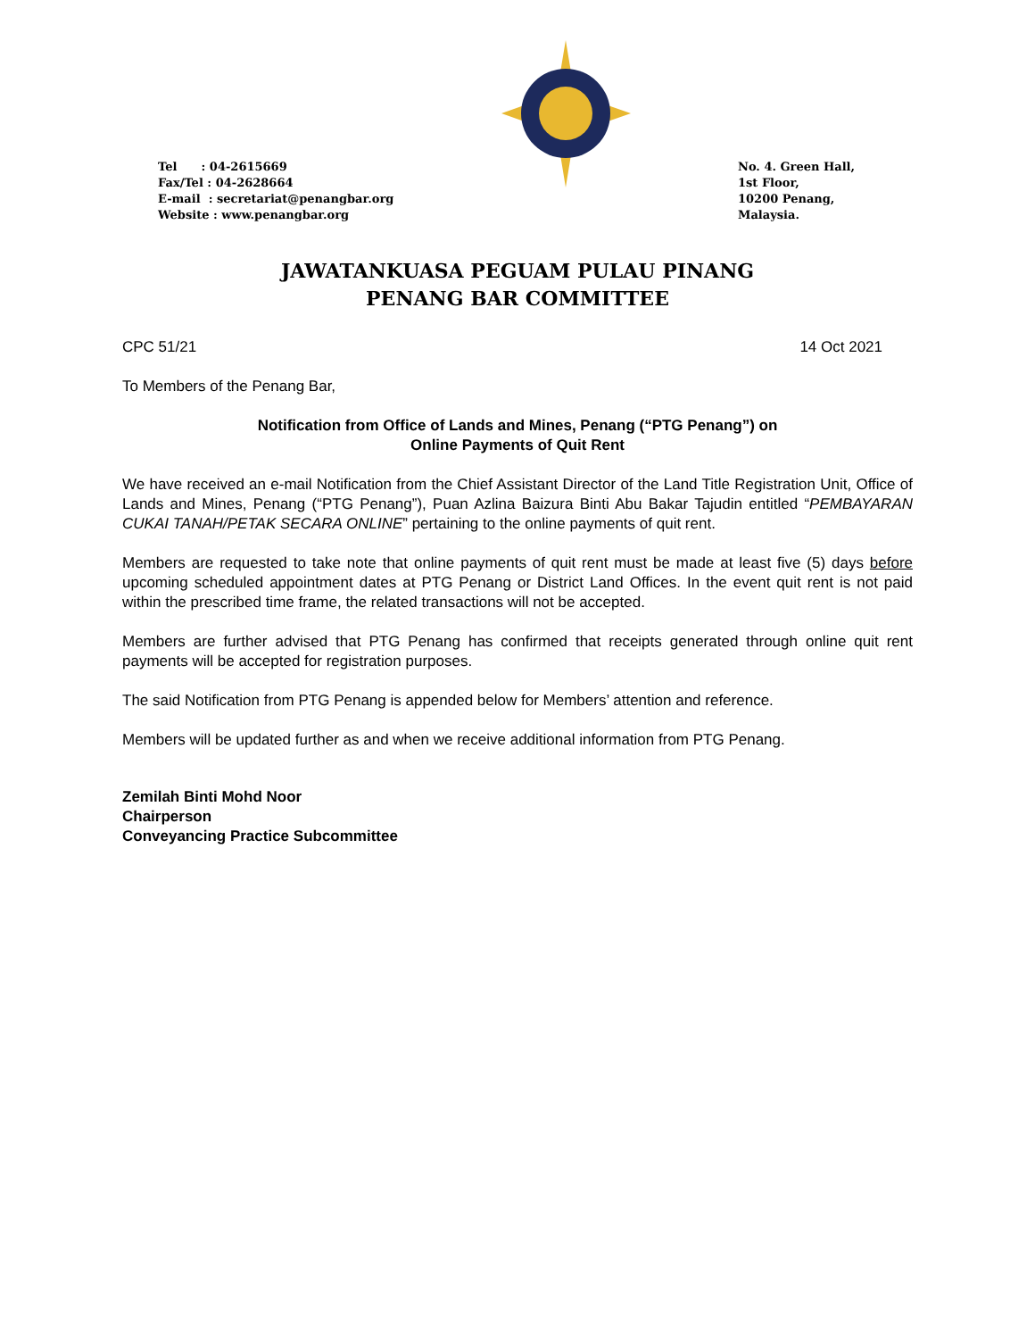Tel : 04-2615669
Fax/Tel : 04-2628664
E-mail : secretariat@penangbar.org
Website : www.penangbar.org
No. 4. Green Hall,
1st Floor,
10200 Penang,
Malaysia.
JAWATANKUASA PEGUAM PULAU PINANG
PENANG BAR COMMITTEE
CPC 51/21 14 Oct 2021
To Members of the Penang Bar,
Notification from Office of Lands and Mines, Penang (“PTG Penang”) on
Online Payments of Quit Rent
We have received an e-mail Notification from the Chief Assistant Director of the Land Title Registration Unit, Office of Lands and Mines, Penang (“PTG Penang”), Puan Azlina Baizura Binti Abu Bakar Tajudin entitled “PEMBAYARAN CUKAI TANAH/PETAK SECARA ONLINE” pertaining to the online payments of quit rent.
Members are requested to take note that online payments of quit rent must be made at least five (5) days before upcoming scheduled appointment dates at PTG Penang or District Land Offices. In the event quit rent is not paid within the prescribed time frame, the related transactions will not be accepted.
Members are further advised that PTG Penang has confirmed that receipts generated through online quit rent payments will be accepted for registration purposes.
The said Notification from PTG Penang is appended below for Members’ attention and reference.
Members will be updated further as and when we receive additional information from PTG Penang.
Zemilah Binti Mohd Noor
Chairperson
Conveyancing Practice Subcommittee